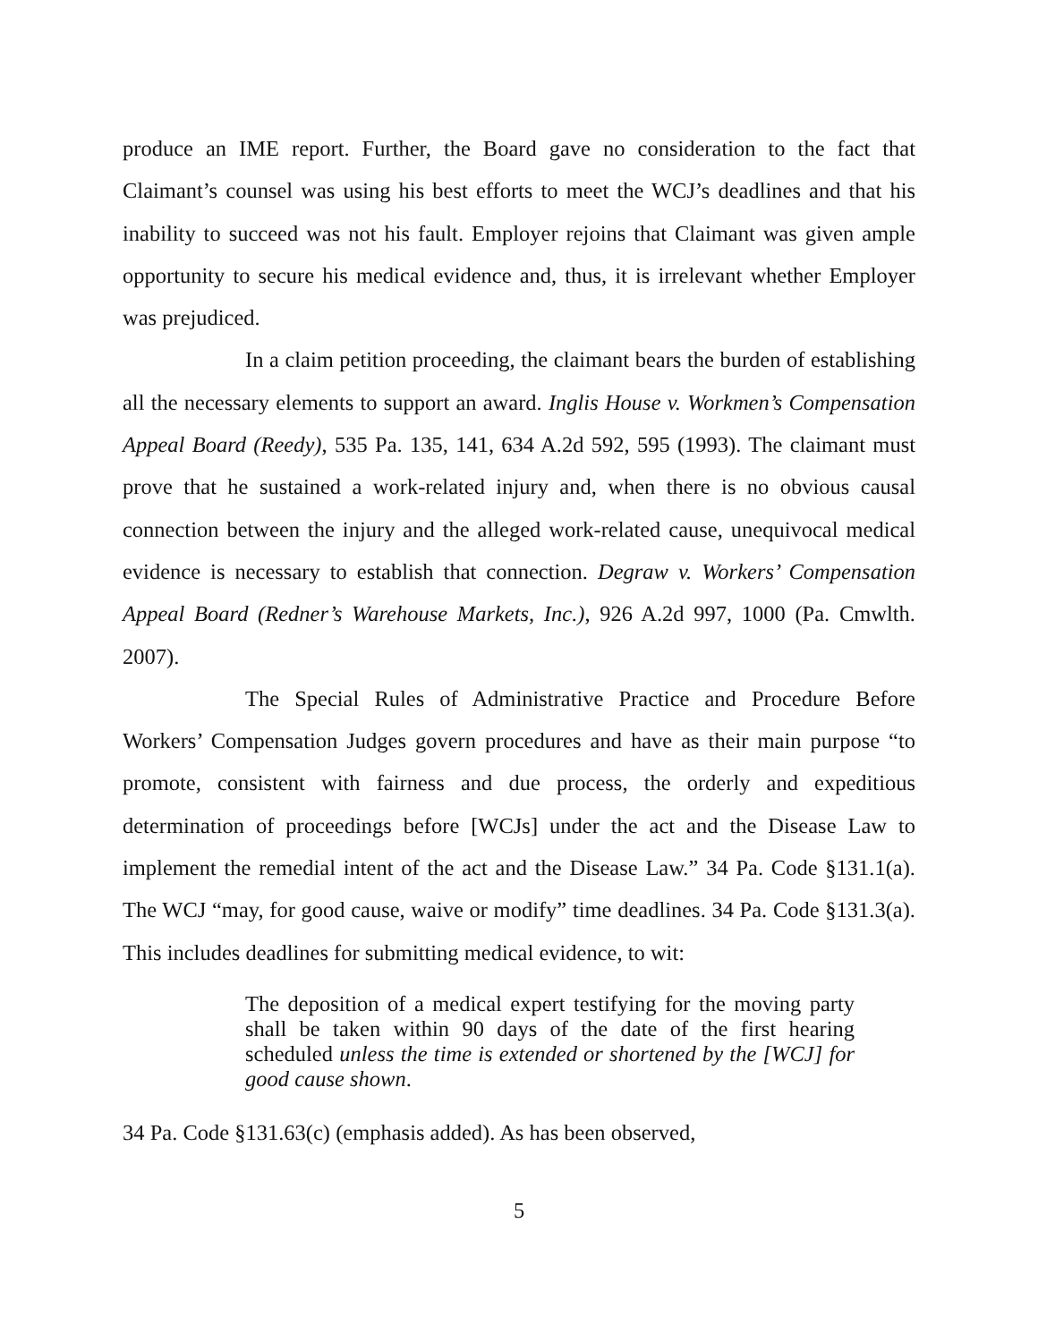produce an IME report. Further, the Board gave no consideration to the fact that Claimant’s counsel was using his best efforts to meet the WCJ’s deadlines and that his inability to succeed was not his fault. Employer rejoins that Claimant was given ample opportunity to secure his medical evidence and, thus, it is irrelevant whether Employer was prejudiced.
In a claim petition proceeding, the claimant bears the burden of establishing all the necessary elements to support an award. Inglis House v. Workmen’s Compensation Appeal Board (Reedy), 535 Pa. 135, 141, 634 A.2d 592, 595 (1993). The claimant must prove that he sustained a work-related injury and, when there is no obvious causal connection between the injury and the alleged work-related cause, unequivocal medical evidence is necessary to establish that connection. Degraw v. Workers’ Compensation Appeal Board (Redner’s Warehouse Markets, Inc.), 926 A.2d 997, 1000 (Pa. Cmwlth. 2007).
The Special Rules of Administrative Practice and Procedure Before Workers’ Compensation Judges govern procedures and have as their main purpose “to promote, consistent with fairness and due process, the orderly and expeditious determination of proceedings before [WCJs] under the act and the Disease Law to implement the remedial intent of the act and the Disease Law.” 34 Pa. Code §131.1(a). The WCJ “may, for good cause, waive or modify” time deadlines. 34 Pa. Code §131.3(a). This includes deadlines for submitting medical evidence, to wit:
The deposition of a medical expert testifying for the moving party shall be taken within 90 days of the date of the first hearing scheduled unless the time is extended or shortened by the [WCJ] for good cause shown.
34 Pa. Code §131.63(c) (emphasis added). As has been observed,
5